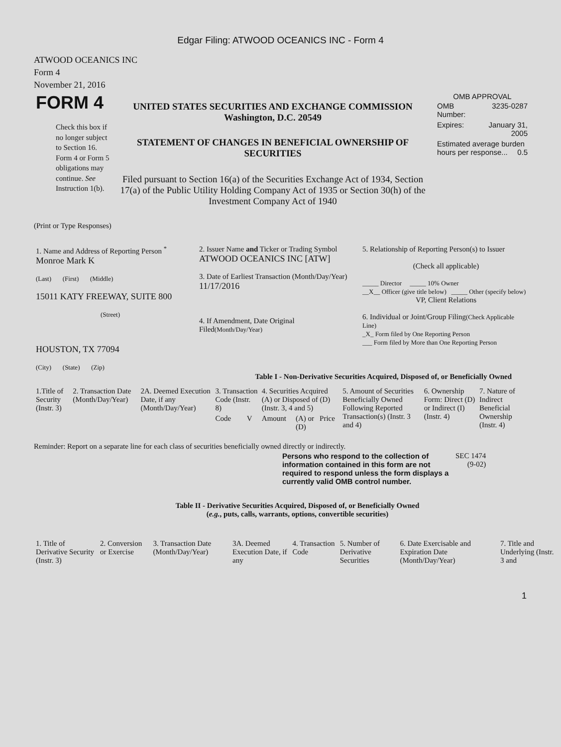Edgar Filing: ATWOOD OCEANICS INC - Form 4
ATWOOD OCEANICS INC
Form 4
November 21, 2016
| FORM 4 Check this box if no longer subject to Section 16. Form 4 or Form 5 obligations may continue. See Instruction 1(b). | UNITED STATES SECURITIES AND EXCHANGE COMMISSION Washington, D.C. 20549 STATEMENT OF CHANGES IN BENEFICIAL OWNERSHIP OF SECURITIES Filed pursuant to Section 16(a) of the Securities Exchange Act of 1934, Section 17(a) of the Public Utility Holding Company Act of 1935 or Section 30(h) of the Investment Company Act of 1940 | OMB APPROVAL / OMB Number: / 3235-0287 / / Expires: / January 31, 2005 / / Estimated average burden hours per response... 0.5 / / |
(Print or Type Responses)
| 1. Name and Address of Reporting Person <sup>*</sup> Monroe Mark K (Last) (First) (Middle) 15011 KATY FREEWAY, SUITE 800 (Street) HOUSTON, TX 77094 (City) (State) (Zip) | 2. Issuer Name and Ticker or Trading Symbol ATWOOD OCEANICS INC [ATW] 3. Date of Earliest Transaction (Month/Day/Year) 11/17/2016 4. If Amendment, Date Original Filed (Month/Day/Year) | 5. Relationship of Reporting Person(s) to Issuer (Check all applicable) _____ Director _____ 10% Owner __X__ Officer (give title below) _____ Other (specify below) VP, Client Relations 6. Individual or Joint/Group Filing (Check Applicable Line) _X_ Form filed by One Reporting Person ___ Form filed by More than One Reporting Person |
Table I - Non-Derivative Securities Acquired, Disposed of, or Beneficially Owned
| 1.Title of Security (Instr. 3) | 2. Transaction Date (Month/Day/Year) | 2A. Deemed Execution Date, if any (Month/Day/Year) | 3. Transaction Code (Instr. 8) | | 4. Securities Acquired (A) or Disposed of (D) (Instr. 3, 4 and 5) | | | 5. Amount of Securities Beneficially Owned Following Reported Transaction(s) (Instr. 3 and 4) | 6. Ownership Form: Direct (D) or Indirect (I) (Instr. 4) | 7. Nature of Indirect Beneficial Ownership (Instr. 4) |
| --- | --- | --- | --- | --- | --- | --- | --- | --- | --- | --- |
| | | | Code | V | Amount | (A) or (D) | Price | | | |
Reminder: Report on a separate line for each class of securities beneficially owned directly or indirectly.
| Persons who respond to the collection of information contained in this form are not required to respond unless the form displays a currently valid OMB control number. | SEC 1474 (9-02) |
Table II - Derivative Securities Acquired, Disposed of, or Beneficially Owned
(e.g., puts, calls, warrants, options, convertible securities)
| 1. Title of Derivative Security (Instr. 3) | 2. Conversion or Exercise | 3. Transaction Date (Month/Day/Year) | 3A. Deemed Execution Date, if any | 4. Transaction Code | 5. Number of Derivative Securities | 6. Date Exercisable and Expiration Date (Month/Day/Year) | 7. Title and Underlying (Instr. 3 and |
| --- | --- | --- | --- | --- | --- | --- | --- |
1